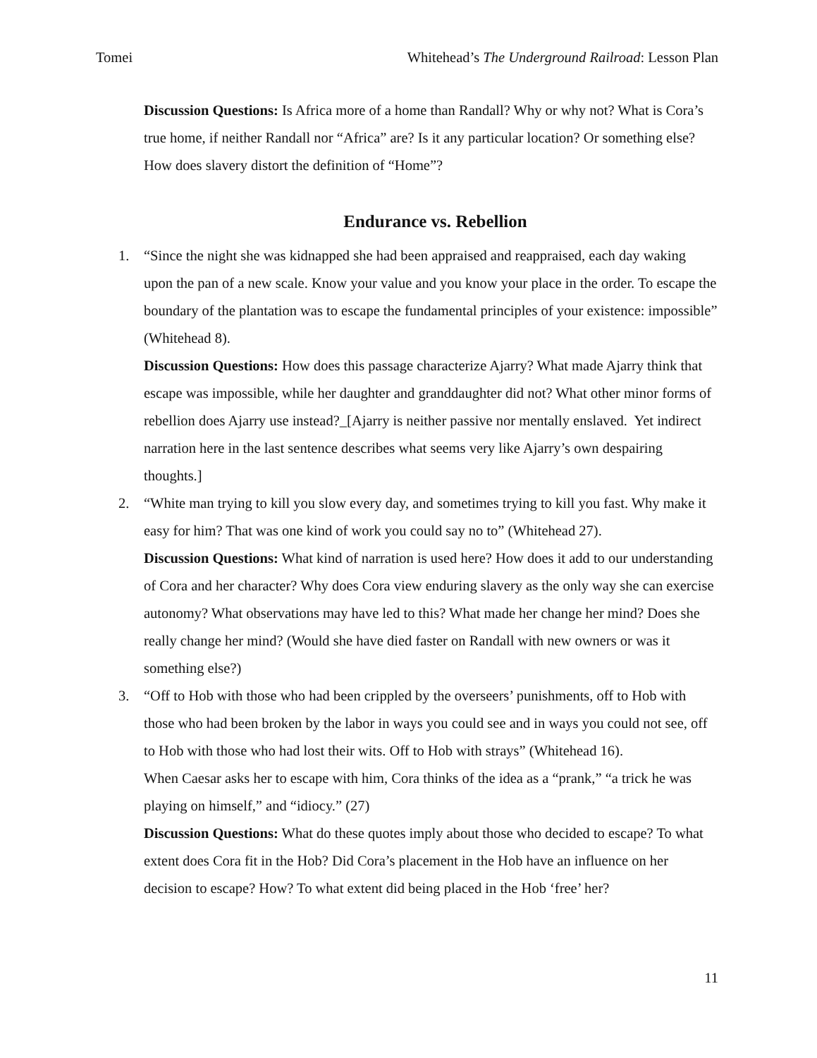Tomei Whitehead’s The Underground Railroad: Lesson Plan
Discussion Questions: Is Africa more of a home than Randall? Why or why not? What is Cora’s true home, if neither Randall nor “Africa” are? Is it any particular location? Or something else? How does slavery distort the definition of “Home”?
Endurance vs. Rebellion
1. “Since the night she was kidnapped she had been appraised and reappraised, each day waking upon the pan of a new scale. Know your value and you know your place in the order. To escape the boundary of the plantation was to escape the fundamental principles of your existence: impossible” (Whitehead 8).
Discussion Questions: How does this passage characterize Ajarry? What made Ajarry think that escape was impossible, while her daughter and granddaughter did not? What other minor forms of rebellion does Ajarry use instead?_[Ajarry is neither passive nor mentally enslaved. Yet indirect narration here in the last sentence describes what seems very like Ajarry’s own despairing thoughts.]
2. “White man trying to kill you slow every day, and sometimes trying to kill you fast. Why make it easy for him? That was one kind of work you could say no to” (Whitehead 27).
Discussion Questions: What kind of narration is used here? How does it add to our understanding of Cora and her character? Why does Cora view enduring slavery as the only way she can exercise autonomy? What observations may have led to this? What made her change her mind? Does she really change her mind? (Would she have died faster on Randall with new owners or was it something else?)
3. “Off to Hob with those who had been crippled by the overseers’ punishments, off to Hob with those who had been broken by the labor in ways you could see and in ways you could not see, off to Hob with those who had lost their wits. Off to Hob with strays” (Whitehead 16).
When Caesar asks her to escape with him, Cora thinks of the idea as a “prank,” “a trick he was playing on himself,” and “idiocy.” (27)
Discussion Questions: What do these quotes imply about those who decided to escape? To what extent does Cora fit in the Hob? Did Cora’s placement in the Hob have an influence on her decision to escape? How? To what extent did being placed in the Hob ‘free’ her?
11